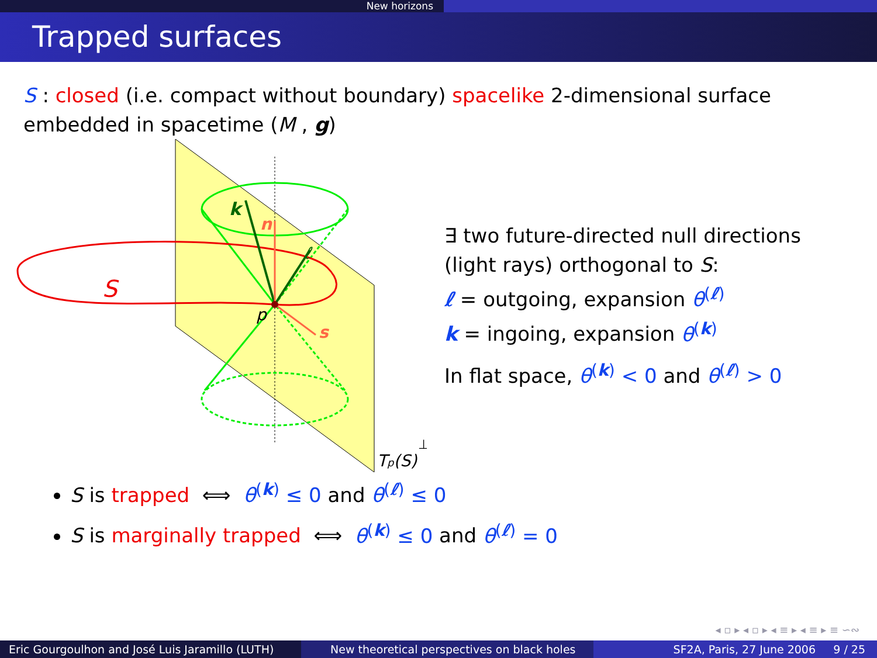New horizons
Trapped surfaces
S : closed (i.e. compact without boundary) spacelike 2-dimensional surface embedded in spacetime (M , g)
k
n
ℓ
s
p
S
Tp(S)
⊥
∃ two future-directed null directions
(light rays) orthogonal to S:
ℓ = outgoing, expansion θ<sup>(ℓ)</sup>
k = ingoing, expansion θ<sup>(k)</sup>
In flat space, θ<sup>(k)</sup> < 0 and θ<sup>(ℓ)</sup> > 0
S is trapped ⟺ θ<sup>(k)</sup> ≤ 0 and θ<sup>(ℓ)</sup> ≤ 0
S is marginally trapped ⟺ θ<sup>(k)</sup> ≤ 0 and θ<sup>(ℓ)</sup> = 0
◂ ▫ ▸ ◂ ▫ ▸ ◂ ≡ ▸ ◂ ≡ ▸ ≡ ∽∾
Eric Gourgoulhon and José Luis Jaramillo (LUTH)
New theoretical perspectives on black holes
SF2A, Paris, 27 June 2006 9 / 25